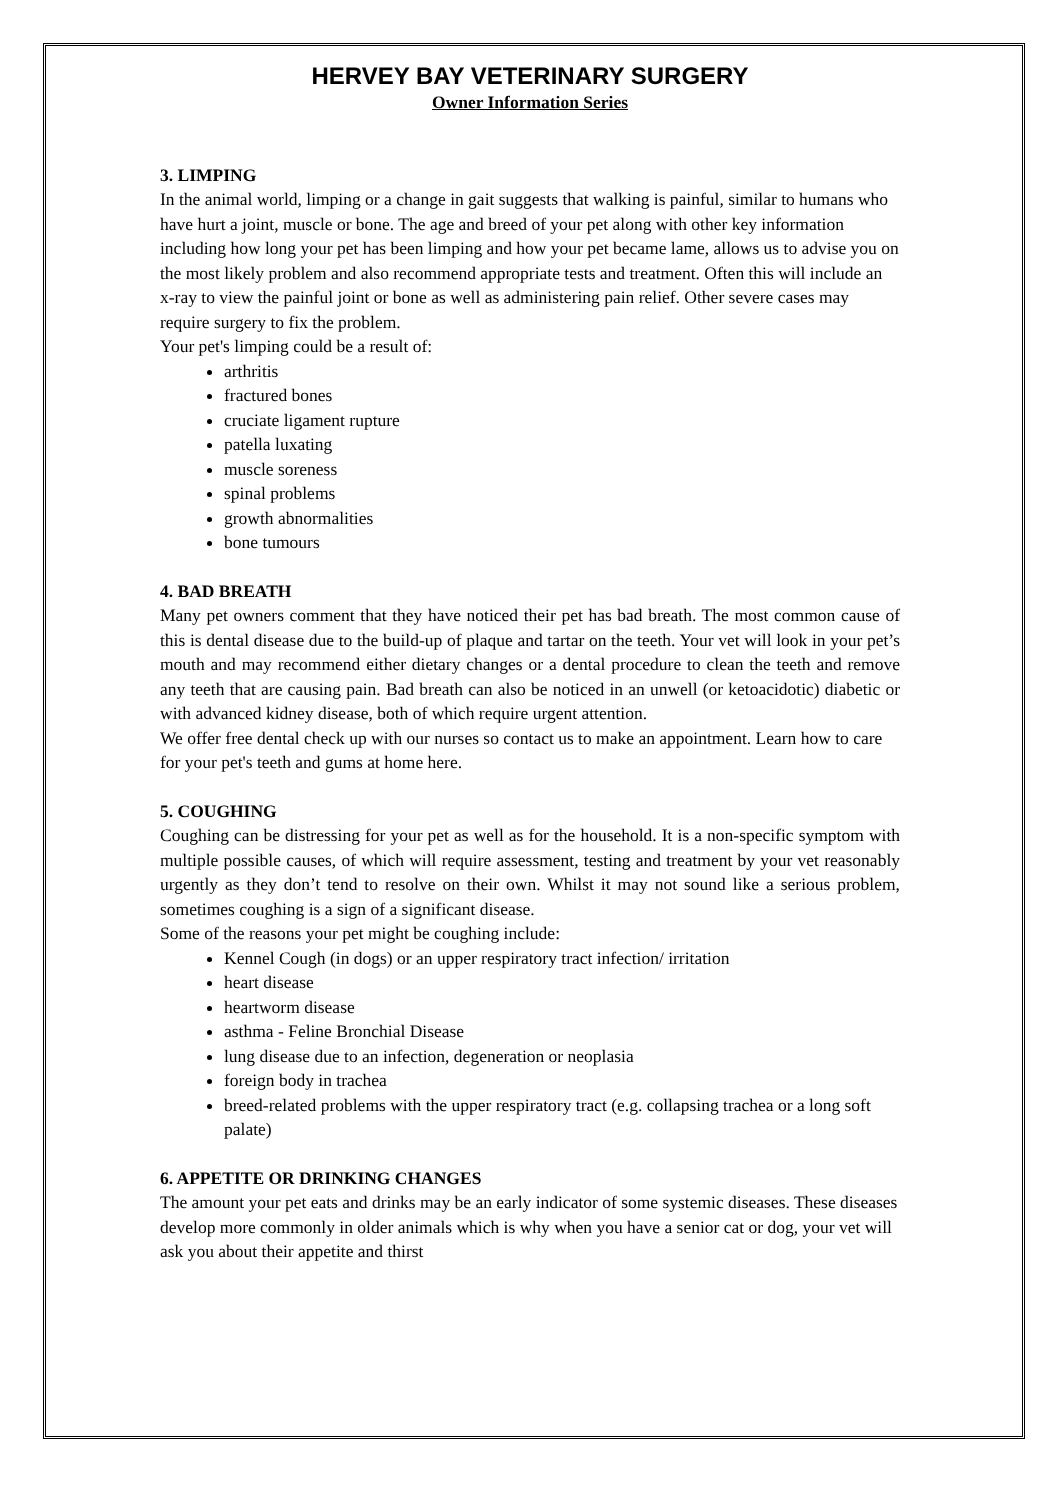HERVEY BAY VETERINARY SURGERY
Owner Information Series
3. LIMPING
In the animal world, limping or a change in gait suggests that walking is painful, similar to humans who have hurt a joint, muscle or bone. The age and breed of your pet along with other key information including how long your pet has been limping and how your pet became lame, allows us to advise you on the most likely problem and also recommend appropriate tests and treatment. Often this will include an x-ray to view the painful joint or bone as well as administering pain relief. Other severe cases may require surgery to fix the problem.
Your pet's limping could be a result of:
arthritis
fractured bones
cruciate ligament rupture
patella luxating
muscle soreness
spinal problems
growth abnormalities
bone tumours
4. BAD BREATH
Many pet owners comment that they have noticed their pet has bad breath. The most common cause of this is dental disease due to the build-up of plaque and tartar on the teeth. Your vet will look in your pet’s mouth and may recommend either dietary changes or a dental procedure to clean the teeth and remove any teeth that are causing pain. Bad breath can also be noticed in an unwell (or ketoacidotic) diabetic or with advanced kidney disease, both of which require urgent attention.
We offer free dental check up with our nurses so contact us to make an appointment. Learn how to care for your pet's teeth and gums at home here.
5. COUGHING
Coughing can be distressing for your pet as well as for the household. It is a non-specific symptom with multiple possible causes, of which will require assessment, testing and treatment by your vet reasonably urgently as they don’t tend to resolve on their own. Whilst it may not sound like a serious problem, sometimes coughing is a sign of a significant disease.
Some of the reasons your pet might be coughing include:
Kennel Cough (in dogs) or an upper respiratory tract infection/ irritation
heart disease
heartworm disease
asthma - Feline Bronchial Disease
lung disease due to an infection, degeneration or neoplasia
foreign body in trachea
breed-related problems with the upper respiratory tract (e.g. collapsing trachea or a long soft palate)
6. APPETITE OR DRINKING CHANGES
The amount your pet eats and drinks may be an early indicator of some systemic diseases. These diseases develop more commonly in older animals which is why when you have a senior cat or dog, your vet will ask you about their appetite and thirst